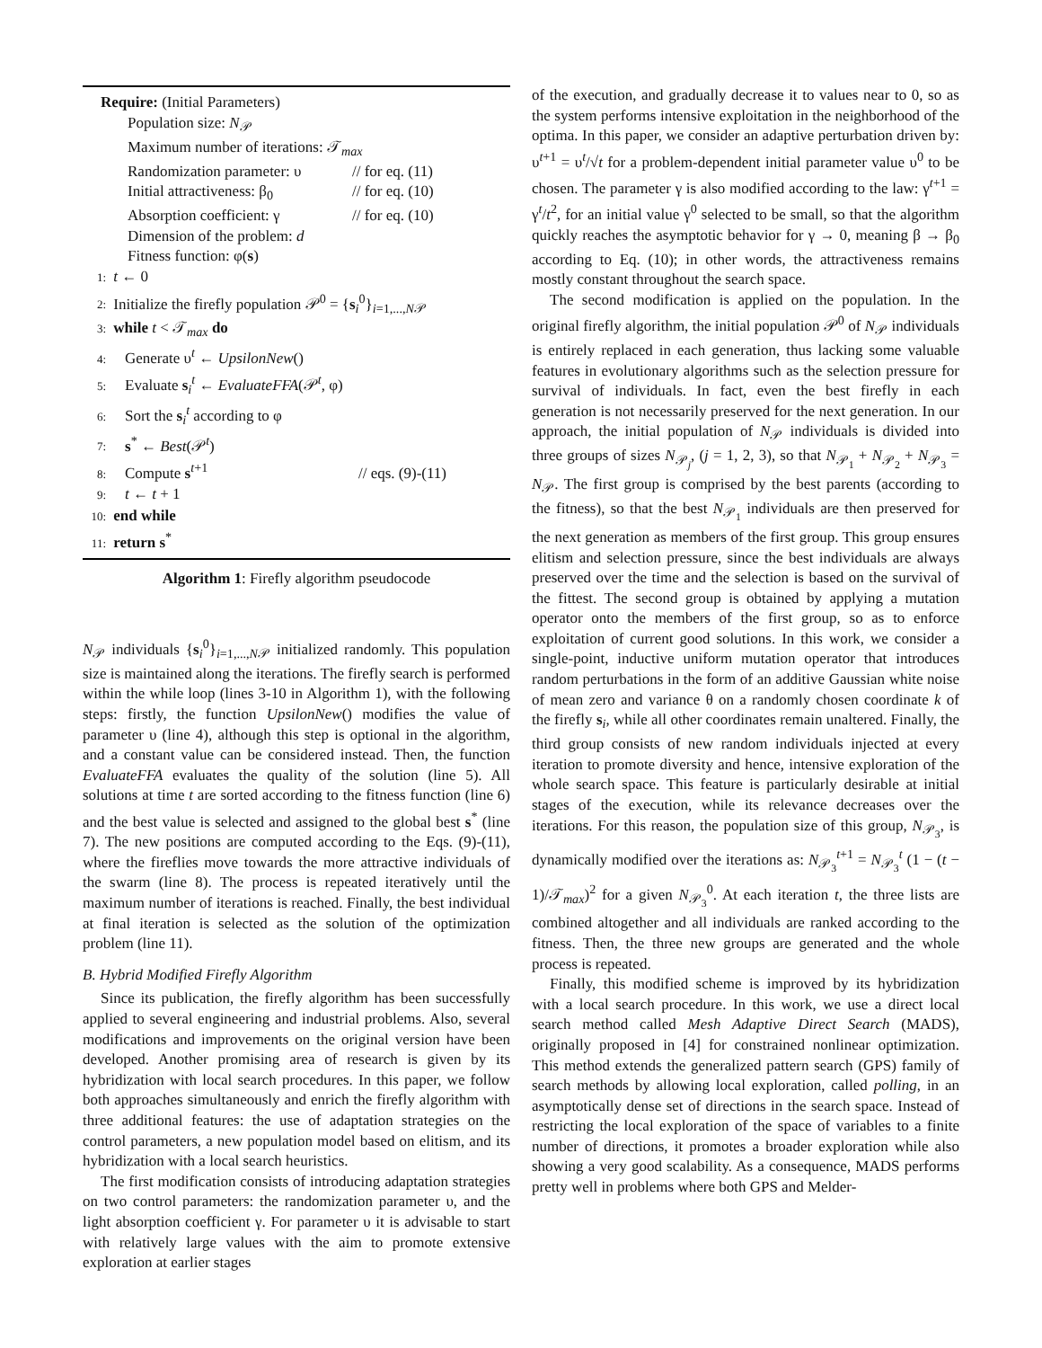Require: (Initial Parameters)
Population size: N<sub>𝒫</sub>
Maximum number of iterations: 𝒯<sub>max</sub>
Randomization parameter: υ // for eq. (11)
Initial attractiveness: β<sub>0</sub> // for eq. (10)
Absorption coefficient: γ // for eq. (10)
Dimension of the problem: d
Fitness function: φ(s)
1: t ← 0
2: Initialize the firefly population 𝒫<sup>0</sup> = {s<sub>i</sub><sup>0</sup>}<sub>i=1,...,N𝒫</sub>
3: while t < 𝒯<sub>max</sub> do
4: Generate υ<sup>t</sup> ← UpsilonNew()
5: Evaluate s<sub>i</sub><sup>t</sup> ← EvaluateFFA(𝒫<sup>t</sup>, φ)
6: Sort the s<sub>i</sub><sup>t</sup> according to φ
7: s<sup>*</sup> ← Best(𝒫<sup>t</sup>)
8: Compute s<sup>t+1</sup> // eqs. (9)-(11)
9: t ← t + 1
10: end while
11: return s<sup>*</sup>
Algorithm 1: Firefly algorithm pseudocode
N<sub>𝒫</sub> individuals {s<sub>i</sub><sup>0</sup>}<sub>i=1,...,N𝒫</sub> initialized randomly. This population size is maintained along the iterations. The firefly search is performed within the while loop (lines 3-10 in Algorithm 1), with the following steps: firstly, the function UpsilonNew() modifies the value of parameter υ (line 4), although this step is optional in the algorithm, and a constant value can be considered instead. Then, the function EvaluateFFA evaluates the quality of the solution (line 5). All solutions at time t are sorted according to the fitness function (line 6) and the best value is selected and assigned to the global best s<sup>*</sup> (line 7). The new positions are computed according to the Eqs. (9)-(11), where the fireflies move towards the more attractive individuals of the swarm (line 8). The process is repeated iteratively until the maximum number of iterations is reached. Finally, the best individual at final iteration is selected as the solution of the optimization problem (line 11).
B. Hybrid Modified Firefly Algorithm
Since its publication, the firefly algorithm has been successfully applied to several engineering and industrial problems. Also, several modifications and improvements on the original version have been developed. Another promising area of research is given by its hybridization with local search procedures. In this paper, we follow both approaches simultaneously and enrich the firefly algorithm with three additional features: the use of adaptation strategies on the control parameters, a new population model based on elitism, and its hybridization with a local search heuristics.
The first modification consists of introducing adaptation strategies on two control parameters: the randomization parameter υ, and the light absorption coefficient γ. For parameter υ it is advisable to start with relatively large values with the aim to promote extensive exploration at earlier stages
of the execution, and gradually decrease it to values near to 0, so as the system performs intensive exploitation in the neighborhood of the optima. In this paper, we consider an adaptive perturbation driven by: υ<sup>t+1</sup> = υ<sup>t</sup>/√t for a problem-dependent initial parameter value υ<sup>0</sup> to be chosen. The parameter γ is also modified according to the law: γ<sup>t+1</sup> = γ<sup>t</sup>/t<sup>2</sup>, for an initial value γ<sup>0</sup> selected to be small, so that the algorithm quickly reaches the asymptotic behavior for γ → 0, meaning β → β<sub>0</sub> according to Eq. (10); in other words, the attractiveness remains mostly constant throughout the search space.
The second modification is applied on the population. In the original firefly algorithm, the initial population 𝒫<sup>0</sup> of N<sub>𝒫</sub> individuals is entirely replaced in each generation, thus lacking some valuable features in evolutionary algorithms such as the selection pressure for survival of individuals. In fact, even the best firefly in each generation is not necessarily preserved for the next generation. In our approach, the initial population of N<sub>𝒫</sub> individuals is divided into three groups of sizes N<sub>𝒫<sub>j</sub></sub>, (j = 1, 2, 3), so that N<sub>𝒫<sub>1</sub></sub> + N<sub>𝒫<sub>2</sub></sub> + N<sub>𝒫<sub>3</sub></sub> = N<sub>𝒫</sub>. The first group is comprised by the best parents (according to the fitness), so that the best N<sub>𝒫<sub>1</sub></sub> individuals are then preserved for the next generation as members of the first group. This group ensures elitism and selection pressure, since the best individuals are always preserved over the time and the selection is based on the survival of the fittest. The second group is obtained by applying a mutation operator onto the members of the first group, so as to enforce exploitation of current good solutions. In this work, we consider a single-point, inductive uniform mutation operator that introduces random perturbations in the form of an additive Gaussian white noise of mean zero and variance θ on a randomly chosen coordinate k of the firefly s<sub>i</sub>, while all other coordinates remain unaltered. Finally, the third group consists of new random individuals injected at every iteration to promote diversity and hence, intensive exploration of the whole search space. This feature is particularly desirable at initial stages of the execution, while its relevance decreases over the iterations. For this reason, the population size of this group, N<sub>𝒫<sub>3</sub></sub>, is dynamically modified over the iterations as: N<sub>𝒫<sub>3</sub></sub><sup>t+1</sup> = N<sub>𝒫<sub>3</sub></sub><sup>t</sup> (1 − (t − 1)/𝒯<sub>max</sub>)<sup>2</sup> for a given N<sub>𝒫<sub>3</sub></sub><sup>0</sup>. At each iteration t, the three lists are combined altogether and all individuals are ranked according to the fitness. Then, the three new groups are generated and the whole process is repeated.
Finally, this modified scheme is improved by its hybridization with a local search procedure. In this work, we use a direct local search method called Mesh Adaptive Direct Search (MADS), originally proposed in [4] for constrained nonlinear optimization. This method extends the generalized pattern search (GPS) family of search methods by allowing local exploration, called polling, in an asymptotically dense set of directions in the search space. Instead of restricting the local exploration of the space of variables to a finite number of directions, it promotes a broader exploration while also showing a very good scalability. As a consequence, MADS performs pretty well in problems where both GPS and Melder-